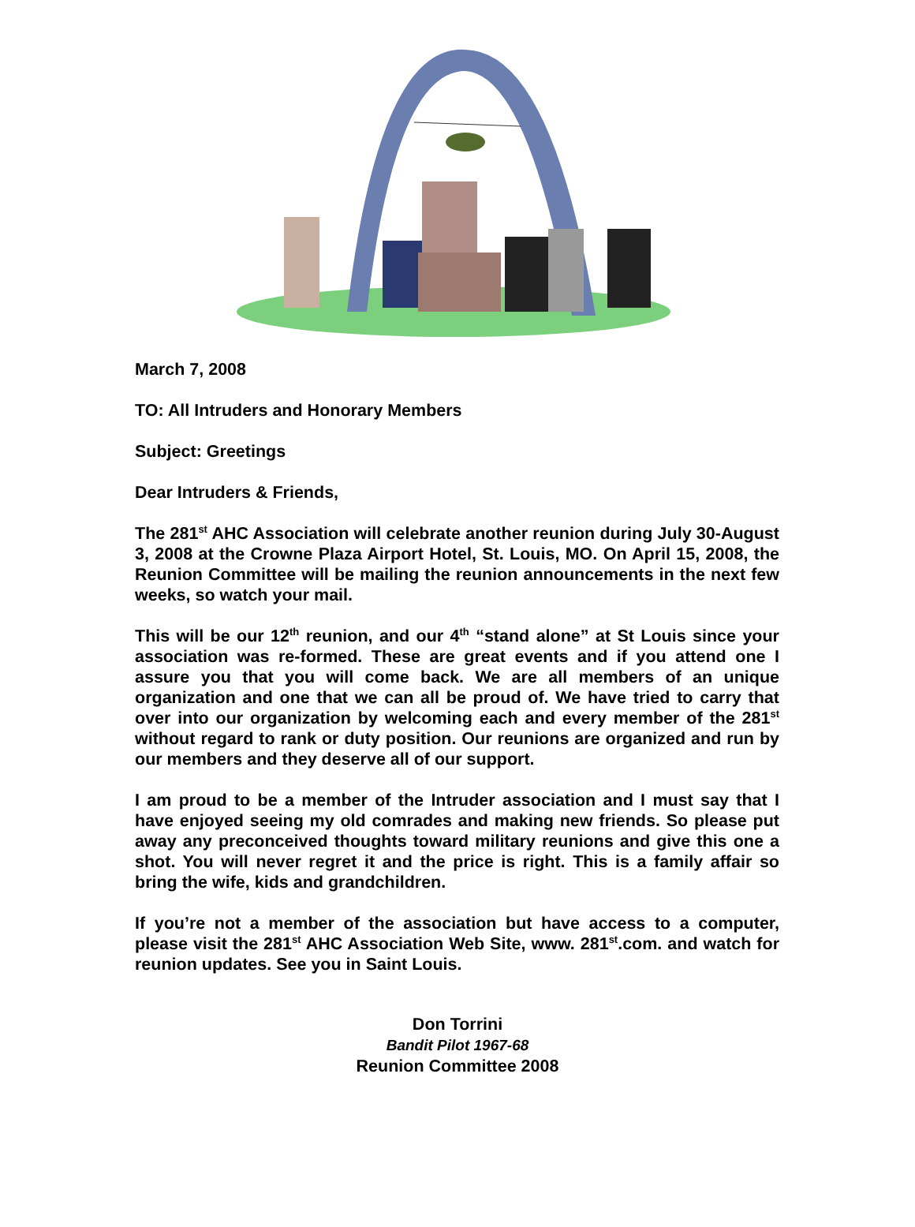March 7, 2008
TO: All Intruders and Honorary Members
Subject: Greetings
Dear Intruders & Friends,
The 281<sup>st</sup> AHC Association will celebrate another reunion during July 30-August 3, 2008 at the Crowne Plaza Airport Hotel, St. Louis, MO. On April 15, 2008, the Reunion Committee will be mailing the reunion announcements in the next few weeks, so watch your mail.
This will be our 12<sup>th</sup> reunion, and our 4<sup>th</sup> “stand alone” at St Louis since your association was re-formed. These are great events and if you attend one I assure you that you will come back. We are all members of an unique organization and one that we can all be proud of. We have tried to carry that over into our organization by welcoming each and every member of the 281<sup>st</sup> without regard to rank or duty position. Our reunions are organized and run by our members and they deserve all of our support.
I am proud to be a member of the Intruder association and I must say that I have enjoyed seeing my old comrades and making new friends. So please put away any preconceived thoughts toward military reunions and give this one a shot. You will never regret it and the price is right. This is a family affair so bring the wife, kids and grandchildren.
If you’re not a member of the association but have access to a computer, please visit the 281<sup>st</sup> AHC Association Web Site, www. 281<sup>st</sup>.com. and watch for reunion updates. See you in Saint Louis.
Don Torrini
Bandit Pilot 1967-68
Reunion Committee 2008